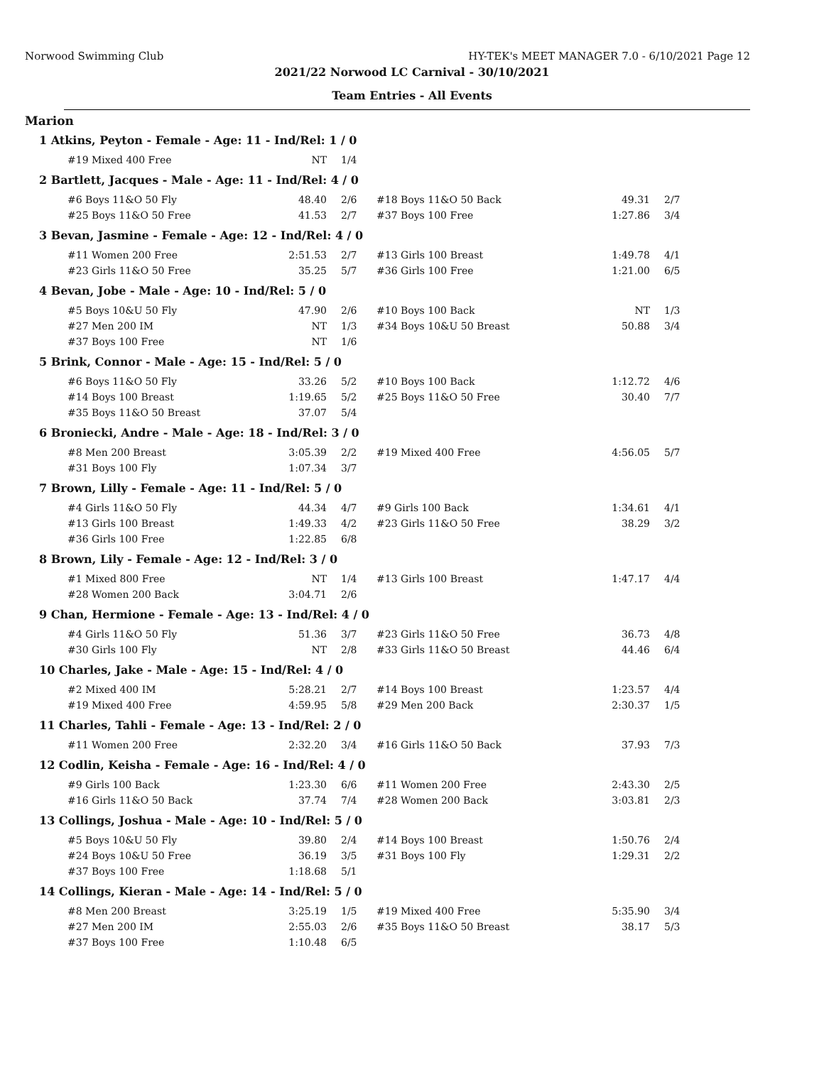Norwood Swimming Club
HY-TEK's MEET MANAGER 7.0 - 6/10/2021 Page 12
2021/22 Norwood LC Carnival - 30/10/2021
Team Entries - All Events
Marion
| 1 Atkins, Peyton - Female - Age: 11 - Ind/Rel: 1 / 0 | | | | | | |
| | #19 Mixed 400 Free | NT | 1/4 | | | |
| 2 Bartlett, Jacques - Male - Age: 11 - Ind/Rel: 4 / 0 | | | | | | |
| | #6 Boys 11&O 50 Fly | 48.40 | 2/6 | #18 Boys 11&O 50 Back | 49.31 | 2/7 |
| | #25 Boys 11&O 50 Free | 41.53 | 2/7 | #37 Boys 100 Free | 1:27.86 | 3/4 |
| 3 Bevan, Jasmine - Female - Age: 12 - Ind/Rel: 4 / 0 | | | | | | |
| | #11 Women 200 Free | 2:51.53 | 2/7 | #13 Girls 100 Breast | 1:49.78 | 4/1 |
| | #23 Girls 11&O 50 Free | 35.25 | 5/7 | #36 Girls 100 Free | 1:21.00 | 6/5 |
| 4 Bevan, Jobe - Male - Age: 10 - Ind/Rel: 5 / 0 | | | | | | |
| | #5 Boys 10&U 50 Fly | 47.90 | 2/6 | #10 Boys 100 Back | NT | 1/3 |
| | #27 Men 200 IM | NT | 1/3 | #34 Boys 10&U 50 Breast | 50.88 | 3/4 |
| | #37 Boys 100 Free | NT | 1/6 | | | |
| 5 Brink, Connor - Male - Age: 15 - Ind/Rel: 5 / 0 | | | | | | |
| | #6 Boys 11&O 50 Fly | 33.26 | 5/2 | #10 Boys 100 Back | 1:12.72 | 4/6 |
| | #14 Boys 100 Breast | 1:19.65 | 5/2 | #25 Boys 11&O 50 Free | 30.40 | 7/7 |
| | #35 Boys 11&O 50 Breast | 37.07 | 5/4 | | | |
| 6 Broniecki, Andre - Male - Age: 18 - Ind/Rel: 3 / 0 | | | | | | |
| | #8 Men 200 Breast | 3:05.39 | 2/2 | #19 Mixed 400 Free | 4:56.05 | 5/7 |
| | #31 Boys 100 Fly | 1:07.34 | 3/7 | | | |
| 7 Brown, Lilly - Female - Age: 11 - Ind/Rel: 5 / 0 | | | | | | |
| | #4 Girls 11&O 50 Fly | 44.34 | 4/7 | #9 Girls 100 Back | 1:34.61 | 4/1 |
| | #13 Girls 100 Breast | 1:49.33 | 4/2 | #23 Girls 11&O 50 Free | 38.29 | 3/2 |
| | #36 Girls 100 Free | 1:22.85 | 6/8 | | | |
| 8 Brown, Lily - Female - Age: 12 - Ind/Rel: 3 / 0 | | | | | | |
| | #1 Mixed 800 Free | NT | 1/4 | #13 Girls 100 Breast | 1:47.17 | 4/4 |
| | #28 Women 200 Back | 3:04.71 | 2/6 | | | |
| 9 Chan, Hermione - Female - Age: 13 - Ind/Rel: 4 / 0 | | | | | | |
| | #4 Girls 11&O 50 Fly | 51.36 | 3/7 | #23 Girls 11&O 50 Free | 36.73 | 4/8 |
| | #30 Girls 100 Fly | NT | 2/8 | #33 Girls 11&O 50 Breast | 44.46 | 6/4 |
| 10 Charles, Jake - Male - Age: 15 - Ind/Rel: 4 / 0 | | | | | | |
| | #2 Mixed 400 IM | 5:28.21 | 2/7 | #14 Boys 100 Breast | 1:23.57 | 4/4 |
| | #19 Mixed 400 Free | 4:59.95 | 5/8 | #29 Men 200 Back | 2:30.37 | 1/5 |
| 11 Charles, Tahli - Female - Age: 13 - Ind/Rel: 2 / 0 | | | | | | |
| | #11 Women 200 Free | 2:32.20 | 3/4 | #16 Girls 11&O 50 Back | 37.93 | 7/3 |
| 12 Codlin, Keisha - Female - Age: 16 - Ind/Rel: 4 / 0 | | | | | | |
| | #9 Girls 100 Back | 1:23.30 | 6/6 | #11 Women 200 Free | 2:43.30 | 2/5 |
| | #16 Girls 11&O 50 Back | 37.74 | 7/4 | #28 Women 200 Back | 3:03.81 | 2/3 |
| 13 Collings, Joshua - Male - Age: 10 - Ind/Rel: 5 / 0 | | | | | | |
| | #5 Boys 10&U 50 Fly | 39.80 | 2/4 | #14 Boys 100 Breast | 1:50.76 | 2/4 |
| | #24 Boys 10&U 50 Free | 36.19 | 3/5 | #31 Boys 100 Fly | 1:29.31 | 2/2 |
| | #37 Boys 100 Free | 1:18.68 | 5/1 | | | |
| 14 Collings, Kieran - Male - Age: 14 - Ind/Rel: 5 / 0 | | | | | | |
| | #8 Men 200 Breast | 3:25.19 | 1/5 | #19 Mixed 400 Free | 5:35.90 | 3/4 |
| | #27 Men 200 IM | 2:55.03 | 2/6 | #35 Boys 11&O 50 Breast | 38.17 | 5/3 |
| | #37 Boys 100 Free | 1:10.48 | 6/5 | | | |